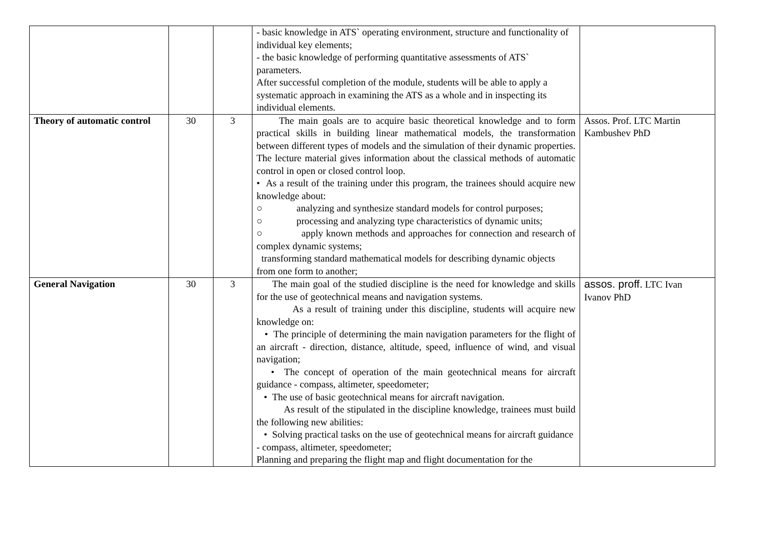| | | | - basic knowledge in ATS` operating environment, structure and functionality of individual key elements; - the basic knowledge of performing quantitative assessments of ATS` parameters. After successful completion of the module, students will be able to apply a systematic approach in examining the ATS as a whole and in inspecting its individual elements. | |
| Theory of automatic control | 30 | 3 | The main goals are to acquire basic theoretical knowledge and to form practical skills in building linear mathematical models, the transformation between different types of models and the simulation of their dynamic properties. The lecture material gives information about the classical methods of automatic control in open or closed control loop. • As a result of the training under this program, the trainees should acquire new knowledge about: ○ analyzing and synthesize standard models for control purposes; ○ processing and analyzing type characteristics of dynamic units; ○ apply known methods and approaches for connection and research of complex dynamic systems; transforming standard mathematical models for describing dynamic objects from one form to another; | Assos. Prof. LTC Martin Kambushev PhD |
| General Navigation | 30 | 3 | The main goal of the studied discipline is the need for knowledge and skills for the use of geotechnical means and navigation systems. As a result of training under this discipline, students will acquire new knowledge on: • The principle of determining the main navigation parameters for the flight of an aircraft - direction, distance, altitude, speed, influence of wind, and visual navigation; • The concept of operation of the main geotechnical means for aircraft guidance - compass, altimeter, speedometer; • The use of basic geotechnical means for aircraft navigation. As result of the stipulated in the discipline knowledge, trainees must build the following new abilities: • Solving practical tasks on the use of geotechnical means for aircraft guidance - compass, altimeter, speedometer; Planning and preparing the flight map and flight documentation for the | assos. proff. LTC Ivan Ivanov PhD |